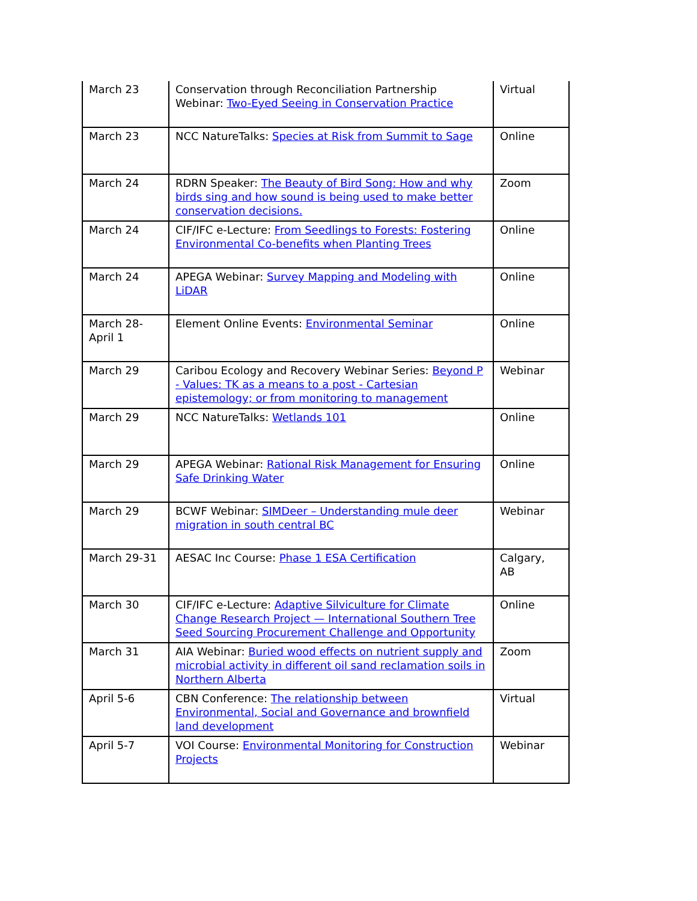| March 23 | Conservation through Reconciliation Partnership Webinar: Two-Eyed Seeing in Conservation Practice | Virtual |
| March 23 | NCC NatureTalks: Species at Risk from Summit to Sage | Online |
| March 24 | RDRN Speaker: The Beauty of Bird Song: How and why birds sing and how sound is being used to make better conservation decisions. | Zoom |
| March 24 | CIF/IFC e-Lecture: From Seedlings to Forests: Fostering Environmental Co-benefits when Planting Trees | Online |
| March 24 | APEGA Webinar: Survey Mapping and Modeling with LiDAR | Online |
| March 28-April 1 | Element Online Events: Environmental Seminar | Online |
| March 29 | Caribou Ecology and Recovery Webinar Series: Beyond P - Values: TK as a means to a post - Cartesian epistemology; or from monitoring to management | Webinar |
| March 29 | NCC NatureTalks: Wetlands 101 | Online |
| March 29 | APEGA Webinar: Rational Risk Management for Ensuring Safe Drinking Water | Online |
| March 29 | BCWF Webinar: SIMDeer – Understanding mule deer migration in south central BC | Webinar |
| March 29-31 | AESAC Inc Course: Phase 1 ESA Certification | Calgary, AB |
| March 30 | CIF/IFC e-Lecture: Adaptive Silviculture for Climate Change Research Project — International Southern Tree Seed Sourcing Procurement Challenge and Opportunity | Online |
| March 31 | AIA Webinar: Buried wood effects on nutrient supply and microbial activity in different oil sand reclamation soils in Northern Alberta | Zoom |
| April 5-6 | CBN Conference: The relationship between Environmental, Social and Governance and brownfield land development | Virtual |
| April 5-7 | VOI Course: Environmental Monitoring for Construction Projects | Webinar |